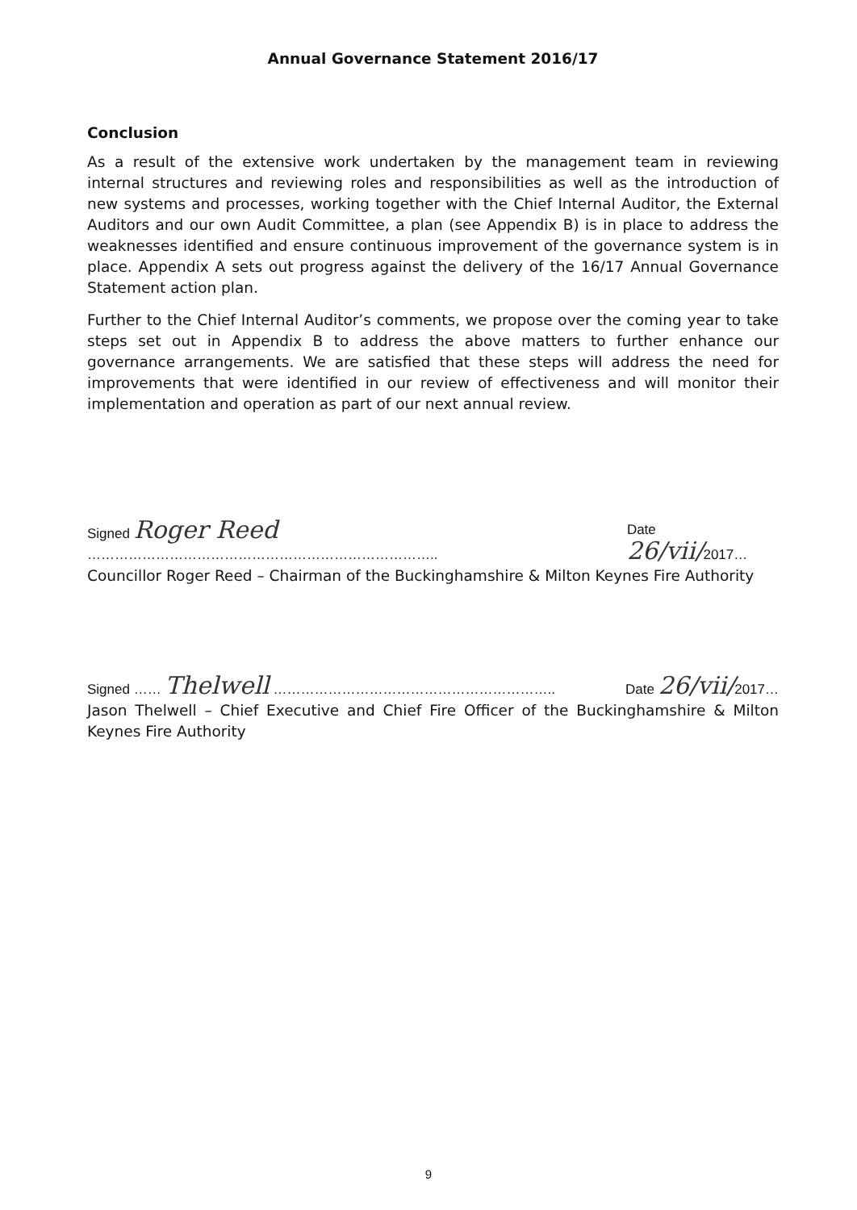Annual Governance Statement 2016/17
Conclusion
As a result of the extensive work undertaken by the management team in reviewing internal structures and reviewing roles and responsibilities as well as the introduction of new systems and processes, working together with the Chief Internal Auditor, the External Auditors and our own Audit Committee, a plan (see Appendix B) is in place to address the weaknesses identified and ensure continuous improvement of the governance system is in place. Appendix A sets out progress against the delivery of the 16/17 Annual Governance Statement action plan.
Further to the Chief Internal Auditor’s comments, we propose over the coming year to take steps set out in Appendix B to address the above matters to further enhance our governance arrangements. We are satisfied that these steps will address the need for improvements that were identified in our review of effectiveness and will monitor their implementation and operation as part of our next annual review.
Signed Roger Reed ………………………………………………………………….. Date 26/vii/2017…
Councillor Roger Reed – Chairman of the Buckinghamshire & Milton Keynes Fire Authority
Signed …… Thelwell …………………………………………………….. Date 26/vii/2017…
Jason Thelwell – Chief Executive and Chief Fire Officer of the Buckinghamshire & Milton Keynes Fire Authority
9